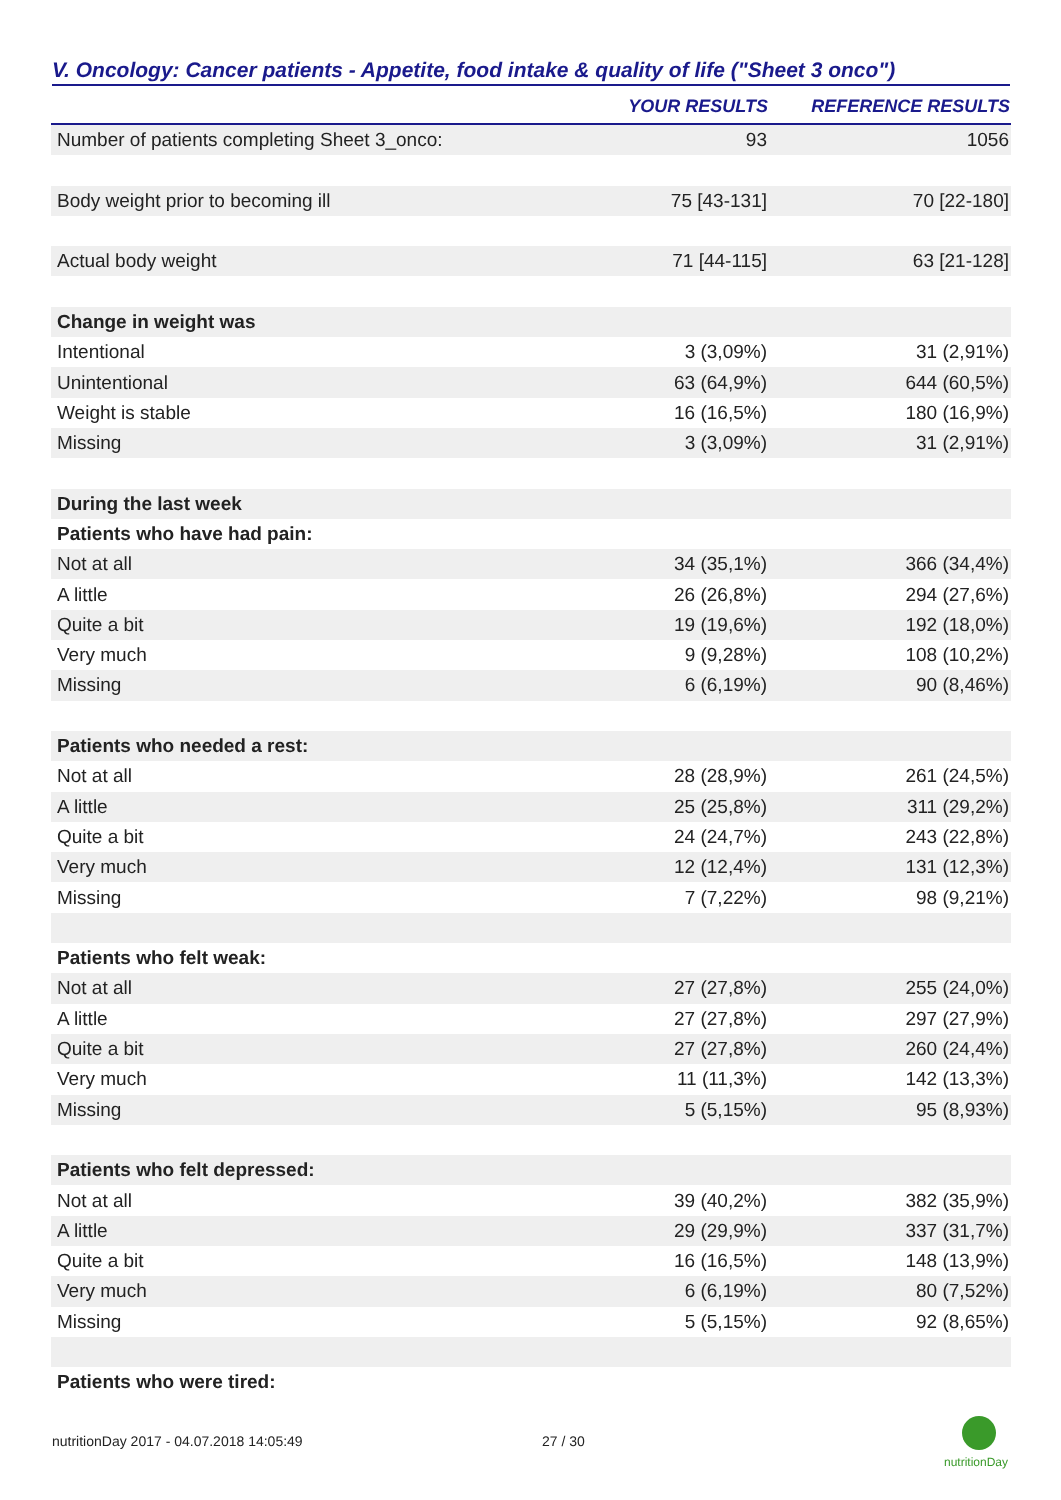V. Oncology: Cancer patients - Appetite, food intake & quality of life ("Sheet 3 onco")
| | YOUR RESULTS | REFERENCE RESULTS |
| --- | --- | --- |
| Number of patients completing Sheet 3_onco: | 93 | 1056 |
| Body weight prior to becoming ill | 75 [43-131] | 70 [22-180] |
| Actual body weight | 71 [44-115] | 63 [21-128] |
| Change in weight was | | |
| Intentional | 3 (3,09%) | 31 (2,91%) |
| Unintentional | 63 (64,9%) | 644 (60,5%) |
| Weight is stable | 16 (16,5%) | 180 (16,9%) |
| Missing | 3 (3,09%) | 31 (2,91%) |
| During the last week | | |
| Patients who have had pain: | | |
| Not at all | 34 (35,1%) | 366 (34,4%) |
| A little | 26 (26,8%) | 294 (27,6%) |
| Quite a bit | 19 (19,6%) | 192 (18,0%) |
| Very much | 9 (9,28%) | 108 (10,2%) |
| Missing | 6 (6,19%) | 90 (8,46%) |
| Patients who needed a rest: | | |
| Not at all | 28 (28,9%) | 261 (24,5%) |
| A little | 25 (25,8%) | 311 (29,2%) |
| Quite a bit | 24 (24,7%) | 243 (22,8%) |
| Very much | 12 (12,4%) | 131 (12,3%) |
| Missing | 7 (7,22%) | 98 (9,21%) |
| Patients who felt weak: | | |
| Not at all | 27 (27,8%) | 255 (24,0%) |
| A little | 27 (27,8%) | 297 (27,9%) |
| Quite a bit | 27 (27,8%) | 260 (24,4%) |
| Very much | 11 (11,3%) | 142 (13,3%) |
| Missing | 5 (5,15%) | 95 (8,93%) |
| Patients who felt depressed: | | |
| Not at all | 39 (40,2%) | 382 (35,9%) |
| A little | 29 (29,9%) | 337 (31,7%) |
| Quite a bit | 16 (16,5%) | 148 (13,9%) |
| Very much | 6 (6,19%) | 80 (7,52%) |
| Missing | 5 (5,15%) | 92 (8,65%) |
| Patients who were tired: | | |
nutritionDay 2017 - 04.07.2018 14:05:49
27 / 30
nutritionDay